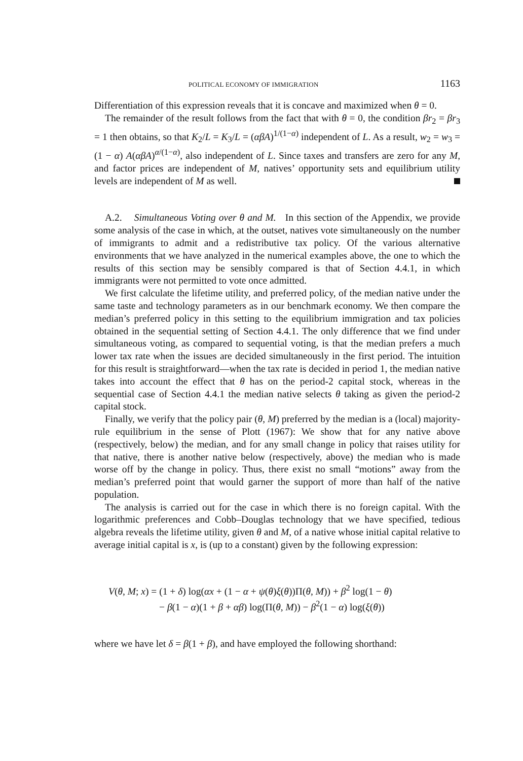POLITICAL ECONOMY OF IMMIGRATION 1163
Differentiation of this expression reveals that it is concave and maximized when θ = 0.
The remainder of the result follows from the fact that with θ = 0, the condition βr<sub>2</sub> = βr<sub>3</sub> = 1 then obtains, so that K<sub>2</sub>/L = K<sub>3</sub>/L = (αβA)<sup>1/(1−α)</sup> independent of L. As a result, w<sub>2</sub> = w<sub>3</sub> = (1 − α) A(αβA)<sup>α/(1−α)</sup>, also independent of L. Since taxes and transfers are zero for any M, and factor prices are independent of M, natives’ opportunity sets and equilibrium utility levels are independent of M as well.
A.2. Simultaneous Voting over θ and M. In this section of the Appendix, we provide some analysis of the case in which, at the outset, natives vote simultaneously on the number of immigrants to admit and a redistributive tax policy. Of the various alternative environments that we have analyzed in the numerical examples above, the one to which the results of this section may be sensibly compared is that of Section 4.4.1, in which immigrants were not permitted to vote once admitted.
We first calculate the lifetime utility, and preferred policy, of the median native under the same taste and technology parameters as in our benchmark economy. We then compare the median’s preferred policy in this setting to the equilibrium immigration and tax policies obtained in the sequential setting of Section 4.4.1. The only difference that we find under simultaneous voting, as compared to sequential voting, is that the median prefers a much lower tax rate when the issues are decided simultaneously in the first period. The intuition for this result is straightforward—when the tax rate is decided in period 1, the median native takes into account the effect that θ has on the period-2 capital stock, whereas in the sequential case of Section 4.4.1 the median native selects θ taking as given the period-2 capital stock.
Finally, we verify that the policy pair (θ, M) preferred by the median is a (local) majority-rule equilibrium in the sense of Plott (1967): We show that for any native above (respectively, below) the median, and for any small change in policy that raises utility for that native, there is another native below (respectively, above) the median who is made worse off by the change in policy. Thus, there exist no small “motions” away from the median’s preferred point that would garner the support of more than half of the native population.
The analysis is carried out for the case in which there is no foreign capital. With the logarithmic preferences and Cobb–Douglas technology that we have specified, tedious algebra reveals the lifetime utility, given θ and M, of a native whose initial capital relative to average initial capital is x, is (up to a constant) given by the following expression:
V(θ, M; x) = (1 + δ) log(αx + (1 − α + ψ(θ)ξ(θ))Π(θ, M)) + β<sup>2</sup> log(1 − θ)
− β(1 − α)(1 + β + αβ) log(Π(θ, M)) − β<sup>2</sup>(1 − α) log(ξ(θ))
where we have let δ = β(1 + β), and have employed the following shorthand: